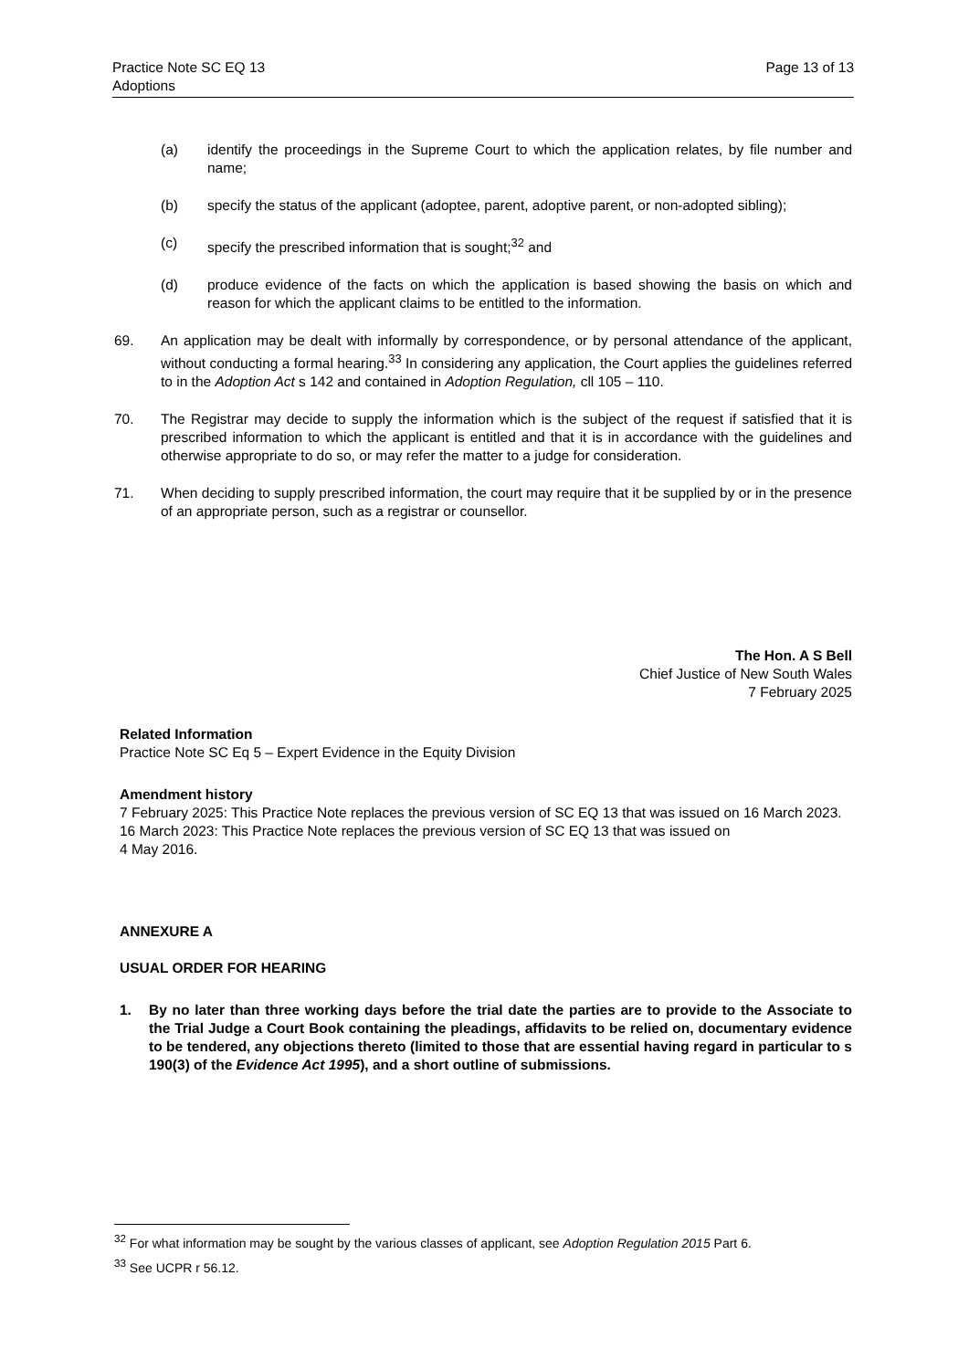Practice Note SC EQ 13
Adoptions
Page 13 of 13
(a) identify the proceedings in the Supreme Court to which the application relates, by file number and name;
(b) specify the status of the applicant (adoptee, parent, adoptive parent, or non-adopted sibling);
(c) specify the prescribed information that is sought;<sup>32</sup> and
(d) produce evidence of the facts on which the application is based showing the basis on which and reason for which the applicant claims to be entitled to the information.
69. An application may be dealt with informally by correspondence, or by personal attendance of the applicant, without conducting a formal hearing.<sup>33</sup> In considering any application, the Court applies the guidelines referred to in the Adoption Act s 142 and contained in Adoption Regulation, cll 105 – 110.
70. The Registrar may decide to supply the information which is the subject of the request if satisfied that it is prescribed information to which the applicant is entitled and that it is in accordance with the guidelines and otherwise appropriate to do so, or may refer the matter to a judge for consideration.
71. When deciding to supply prescribed information, the court may require that it be supplied by or in the presence of an appropriate person, such as a registrar or counsellor.
The Hon. A S Bell
Chief Justice of New South Wales
7 February 2025
Related Information
Practice Note SC Eq 5 – Expert Evidence in the Equity Division
Amendment history
7 February 2025: This Practice Note replaces the previous version of SC EQ 13 that was issued on 16 March 2023.
16 March 2023: This Practice Note replaces the previous version of SC EQ 13 that was issued on
4 May 2016.
ANNEXURE A
USUAL ORDER FOR HEARING
1. By no later than three working days before the trial date the parties are to provide to the Associate to the Trial Judge a Court Book containing the pleadings, affidavits to be relied on, documentary evidence to be tendered, any objections thereto (limited to those that are essential having regard in particular to s 190(3) of the Evidence Act 1995), and a short outline of submissions.
<sup>32</sup> For what information may be sought by the various classes of applicant, see Adoption Regulation 2015 Part 6.
<sup>33</sup> See UCPR r 56.12.